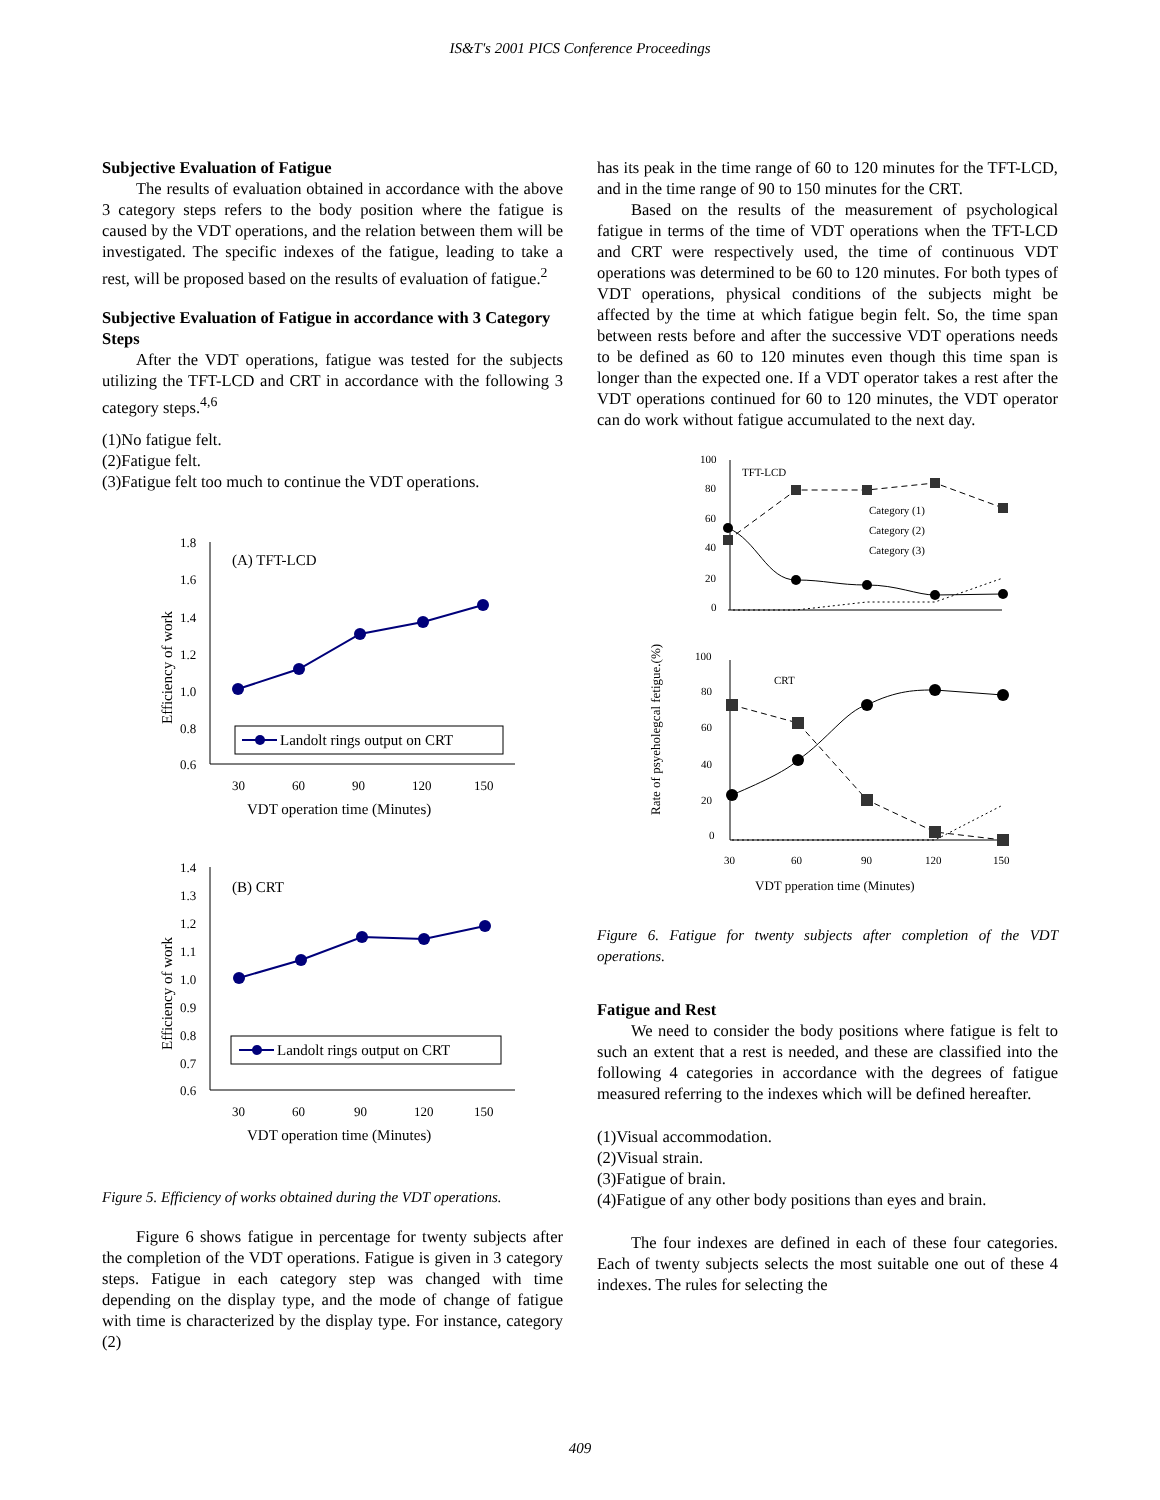IS&T's 2001 PICS Conference Proceedings
Subjective Evaluation of Fatigue
The results of evaluation obtained in accordance with the above 3 category steps refers to the body position where the fatigue is caused by the VDT operations, and the relation between them will be investigated. The specific indexes of the fatigue, leading to take a rest, will be proposed based on the results of evaluation of fatigue.<sup>2</sup>
Subjective Evaluation of Fatigue in accordance with 3 Category Steps
After the VDT operations, fatigue was tested for the subjects utilizing the TFT-LCD and CRT in accordance with the following 3 category steps.<sup>4,6</sup>
(1)No fatigue felt.
(2)Fatigue felt.
(3)Fatigue felt too much to continue the VDT operations.
1.8
1.6
1.4
1.2
1.0
0.8
0.6
30
60
90
120
150
VDT operation time (Minutes)
Efficiency of work
(A) TFT-LCD
Landolt rings output on CRT
1.4
1.3
1.2
1.1
1.0
0.9
0.8
0.7
0.6
30
60
90
120
150
VDT operation time (Minutes)
Efficiency of work
(B) CRT
Landolt rings output on CRT
Figure 5. Efficiency of works obtained during the VDT operations.
Figure 6 shows fatigue in percentage for twenty subjects after the completion of the VDT operations. Fatigue is given in 3 category steps. Fatigue in each category step was changed with time depending on the display type, and the mode of change of fatigue with time is characterized by the display type. For instance, category (2)
has its peak in the time range of 60 to 120 minutes for the TFT-LCD, and in the time range of 90 to 150 minutes for the CRT.
Based on the results of the measurement of psychological fatigue in terms of the time of VDT operations when the TFT-LCD and CRT were respectively used, the time of continuous VDT operations was determined to be 60 to 120 minutes. For both types of VDT operations, physical conditions of the subjects might be affected by the time at which fatigue begin felt. So, the time span between rests before and after the successive VDT operations needs to be defined as 60 to 120 minutes even though this time span is longer than the expected one. If a VDT operator takes a rest after the VDT operations continued for 60 to 120 minutes, the VDT operator can do work without fatigue accumulated to the next day.
100
80
60
40
20
0
TFT-LCD
Category (1)
Category (2)
Category (3)
100
80
60
40
20
0
CRT
30
60
90
120
150
VDT pperation time (Minutes)
Rate of psyeholegcal fetigue.(%)
Figure 6. Fatigue for twenty subjects after completion of the VDT operations.
Fatigue and Rest
We need to consider the body positions where fatigue is felt to such an extent that a rest is needed, and these are classified into the following 4 categories in accordance with the degrees of fatigue measured referring to the indexes which will be defined hereafter.
(1)Visual accommodation.
(2)Visual strain.
(3)Fatigue of brain.
(4)Fatigue of any other body positions than eyes and brain.
The four indexes are defined in each of these four categories. Each of twenty subjects selects the most suitable one out of these 4 indexes. The rules for selecting the
409